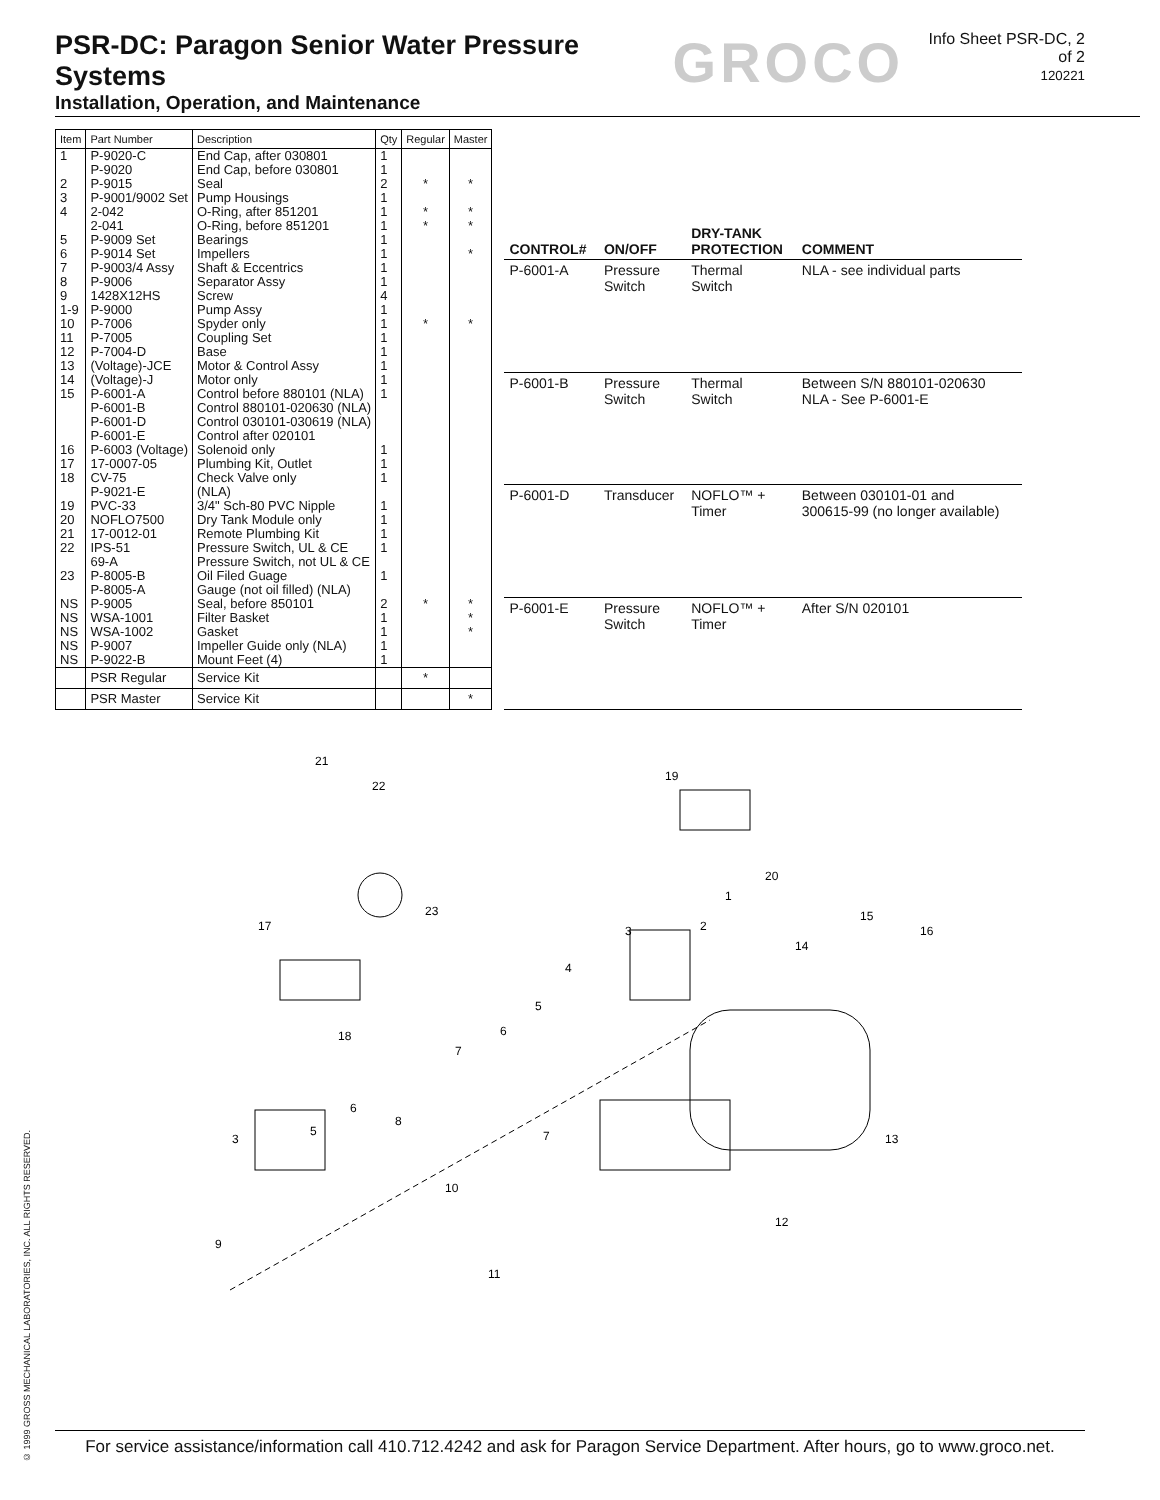PSR-DC: Paragon Senior Water Pressure Systems
Installation, Operation, and Maintenance
GROCO
Info Sheet PSR-DC, 2 of 2
120221
| Item | Part Number | Description | Qty | Regular | Master |
| --- | --- | --- | --- | --- | --- |
| 1 2 3 4 5 6 7 8 9 1-9 10 11 12 13 14 15 16 17 18 19 20 21 22 23 NS NS NS NS NS | P-9020-C P-9020 P-9015 P-9001/9002 Set 2-042 2-041 P-9009 Set P-9014 Set P-9003/4 Assy P-9006 1428X12HS P-9000 P-7006 P-7005 P-7004-D (Voltage)-JCE (Voltage)-J P-6001-A P-6001-B P-6001-D P-6001-E P-6003 (Voltage) 17-0007-05 CV-75 P-9021-E PVC-33 NOFLO7500 17-0012-01 IPS-51 69-A P-8005-B P-8005-A P-9005 WSA-1001 WSA-1002 P-9007 P-9022-B | End Cap, after 030801 End Cap, before 030801 Seal Pump Housings O-Ring, after 851201 O-Ring, before 851201 Bearings Impellers Shaft & Eccentrics Separator Assy Screw Pump Assy Spyder only Coupling Set Base Motor & Control Assy Motor only Control before 880101 (NLA) Control 880101-020630 (NLA) Control 030101-030619 (NLA) Control after 020101 Solenoid only Plumbing Kit, Outlet Check Valve only (NLA) 3/4" Sch-80 PVC Nipple Dry Tank Module only Remote Plumbing Kit Pressure Switch, UL & CE Pressure Switch, not UL & CE Oil Filed Guage Gauge (not oil filled) (NLA) Seal, before 850101 Filter Basket Gasket Impeller Guide only (NLA) Mount Feet (4) | 1 1 2 1 1 1 1 1 1 1 4 1 1 1 1 1 1 1 1 1 1 1 1 1 1 1 2 1 1 1 1 | * * * * * | * * * * * * * * |
| | PSR Regular | Service Kit | | * | |
| | PSR Master | Service Kit | | | * |
| CONTROL# | ON/OFF | DRY-TANK PROTECTION | COMMENT |
| --- | --- | --- | --- |
| P-6001-A | Pressure Switch | Thermal Switch | NLA - see individual parts |
| P-6001-B | Pressure Switch | Thermal Switch | Between S/N 880101-020630 NLA - See P-6001-E |
| P-6001-D | Transducer | NOFLO™ + Timer | Between 030101-01 and 300615-99 (no longer available) |
| P-6001-E | Pressure Switch | NOFLO™ + Timer | After S/N 020101 |
21
22
23
19
20
17
18
1
2
3
4
5
6
7
14
15
16
6
8
7
5
3
10
9
11
12
13
© 1999 GROSS MECHANICAL LABORATORIES, INC. ALL RIGHTS RESERVED.
For service assistance/information call 410.712.4242 and ask for Paragon Service Department. After hours, go to www.groco.net.